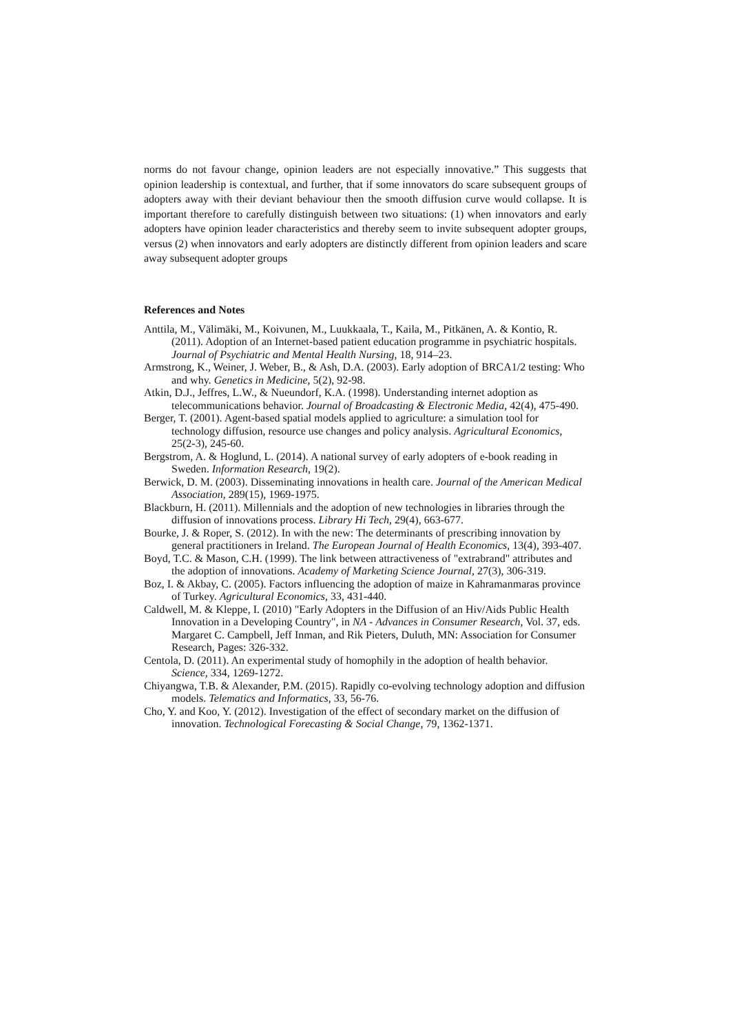norms do not favour change, opinion leaders are not especially innovative.” This suggests that opinion leadership is contextual, and further, that if some innovators do scare subsequent groups of adopters away with their deviant behaviour then the smooth diffusion curve would collapse. It is important therefore to carefully distinguish between two situations: (1) when innovators and early adopters have opinion leader characteristics and thereby seem to invite subsequent adopter groups, versus (2) when innovators and early adopters are distinctly different from opinion leaders and scare away subsequent adopter groups
References and Notes
Anttila, M., Välimäki, M., Koivunen, M., Luukkaala, T., Kaila, M., Pitkänen, A. & Kontio, R. (2011). Adoption of an Internet-based patient education programme in psychiatric hospitals. Journal of Psychiatric and Mental Health Nursing, 18, 914–23.
Armstrong, K., Weiner, J. Weber, B., & Ash, D.A. (2003). Early adoption of BRCA1/2 testing: Who and why. Genetics in Medicine, 5(2), 92-98.
Atkin, D.J., Jeffres, L.W., & Nueundorf, K.A. (1998). Understanding internet adoption as telecommunications behavior. Journal of Broadcasting & Electronic Media, 42(4), 475-490.
Berger, T. (2001). Agent-based spatial models applied to agriculture: a simulation tool for technology diffusion, resource use changes and policy analysis. Agricultural Economics, 25(2-3), 245-60.
Bergstrom, A. & Hoglund, L. (2014). A national survey of early adopters of e-book reading in Sweden. Information Research, 19(2).
Berwick, D. M. (2003). Disseminating innovations in health care. Journal of the American Medical Association, 289(15), 1969-1975.
Blackburn, H. (2011). Millennials and the adoption of new technologies in libraries through the diffusion of innovations process. Library Hi Tech, 29(4), 663-677.
Bourke, J. & Roper, S. (2012). In with the new: The determinants of prescribing innovation by general practitioners in Ireland. The European Journal of Health Economics, 13(4), 393-407.
Boyd, T.C. & Mason, C.H. (1999). The link between attractiveness of "extrabrand" attributes and the adoption of innovations. Academy of Marketing Science Journal, 27(3), 306-319.
Boz, I. & Akbay, C. (2005). Factors influencing the adoption of maize in Kahramanmaras province of Turkey. Agricultural Economics, 33, 431-440.
Caldwell, M. & Kleppe, I. (2010) "Early Adopters in the Diffusion of an Hiv/Aids Public Health Innovation in a Developing Country", in NA - Advances in Consumer Research, Vol. 37, eds. Margaret C. Campbell, Jeff Inman, and Rik Pieters, Duluth, MN: Association for Consumer Research, Pages: 326-332.
Centola, D. (2011). An experimental study of homophily in the adoption of health behavior. Science, 334, 1269-1272.
Chiyangwa, T.B. & Alexander, P.M. (2015). Rapidly co-evolving technology adoption and diffusion models. Telematics and Informatics, 33, 56-76.
Cho, Y. and Koo, Y. (2012). Investigation of the effect of secondary market on the diffusion of innovation. Technological Forecasting & Social Change, 79, 1362-1371.